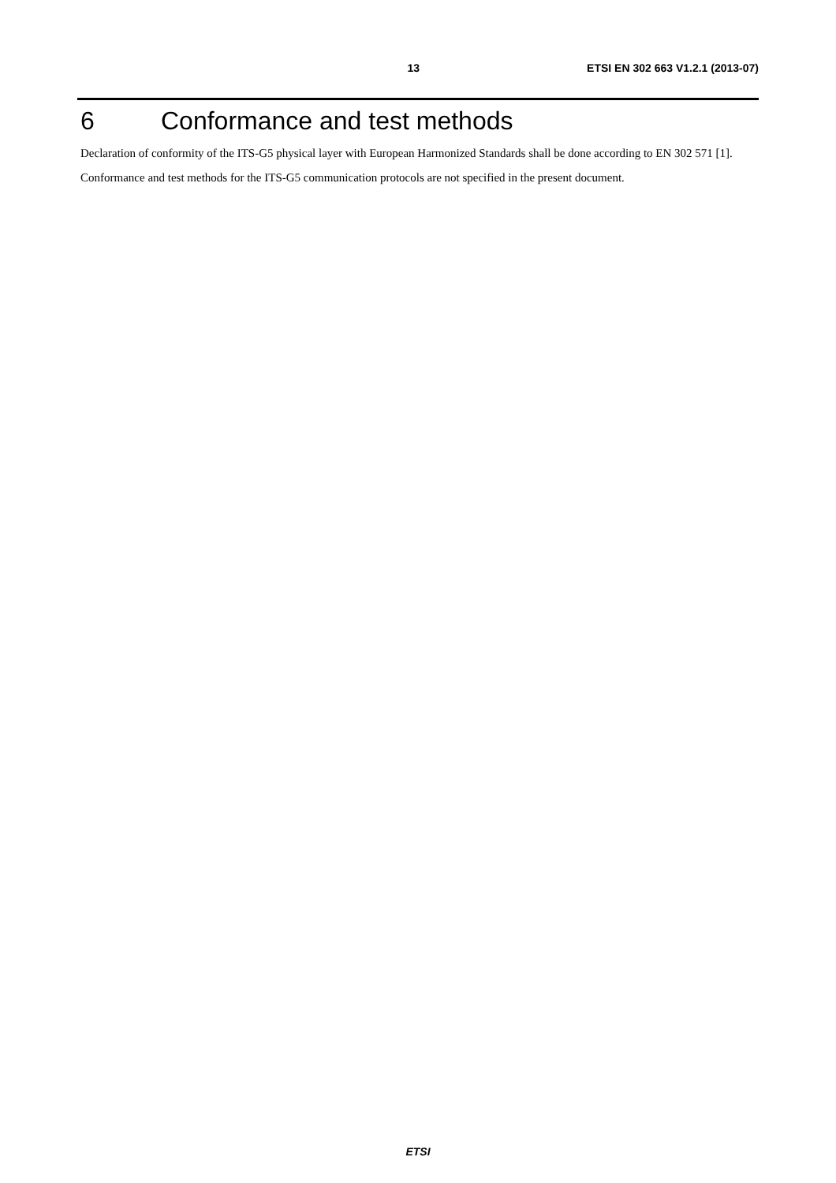13 ETSI EN 302 663 V1.2.1 (2013-07)
6 Conformance and test methods
Declaration of conformity of the ITS-G5 physical layer with European Harmonized Standards shall be done according to EN 302 571 [1].
Conformance and test methods for the ITS-G5 communication protocols are not specified in the present document.
ETSI